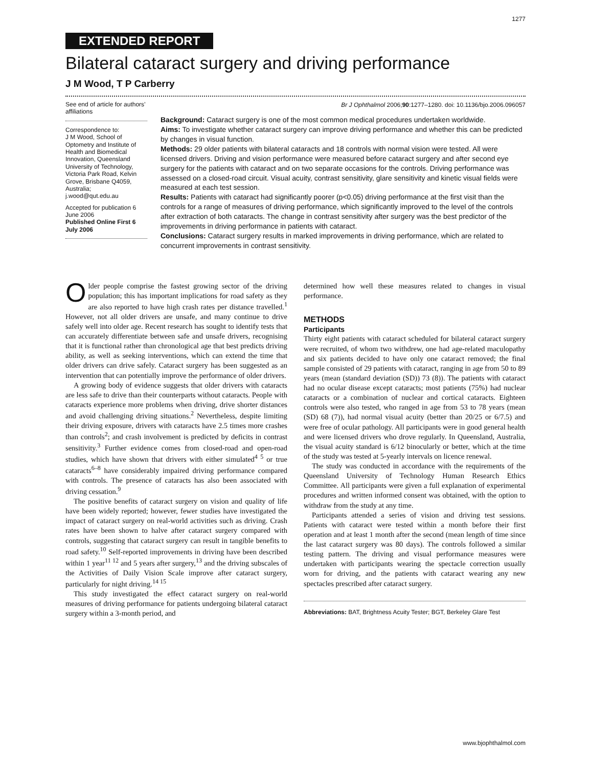1277
EXTENDED REPORT
Bilateral cataract surgery and driving performance
J M Wood, T P Carberry
See end of article for authors’ affiliations
Correspondence to:
J M Wood, School of Optometry and Institute of Health and Biomedical Innovation, Queensland University of Technology, Victoria Park Road, Kelvin Grove, Brisbane Q4059, Australia;
j.wood@qut.edu.au
Accepted for publication 6 June 2006
Published Online First 6 July 2006
Br J Ophthalmol 2006;90:1277–1280. doi: 10.1136/bjo.2006.096057
Background: Cataract surgery is one of the most common medical procedures undertaken worldwide.
Aims: To investigate whether cataract surgery can improve driving performance and whether this can be predicted by changes in visual function.
Methods: 29 older patients with bilateral cataracts and 18 controls with normal vision were tested. All were licensed drivers. Driving and vision performance were measured before cataract surgery and after second eye surgery for the patients with cataract and on two separate occasions for the controls. Driving performance was assessed on a closed-road circuit. Visual acuity, contrast sensitivity, glare sensitivity and kinetic visual fields were measured at each test session.
Results: Patients with cataract had significantly poorer (p<0.05) driving performance at the first visit than the controls for a range of measures of driving performance, which significantly improved to the level of the controls after extraction of both cataracts. The change in contrast sensitivity after surgery was the best predictor of the improvements in driving performance in patients with cataract.
Conclusions: Cataract surgery results in marked improvements in driving performance, which are related to concurrent improvements in contrast sensitivity.
Older people comprise the fastest growing sector of the driving population; this has important implications for road safety as they are also reported to have high crash rates per distance travelled.<sup>1</sup> However, not all older drivers are unsafe, and many continue to drive safely well into older age. Recent research has sought to identify tests that can accurately differentiate between safe and unsafe drivers, recognising that it is functional rather than chronological age that best predicts driving ability, as well as seeking interventions, which can extend the time that older drivers can drive safely. Cataract surgery has been suggested as an intervention that can potentially improve the performance of older drivers.
A growing body of evidence suggests that older drivers with cataracts are less safe to drive than their counterparts without cataracts. People with cataracts experience more problems when driving, drive shorter distances and avoid challenging driving situations.<sup>2</sup> Nevertheless, despite limiting their driving exposure, drivers with cataracts have 2.5 times more crashes than controls<sup>2</sup>; and crash involvement is predicted by deficits in contrast sensitivity.<sup>3</sup> Further evidence comes from closed-road and open-road studies, which have shown that drivers with either simulated<sup>4 5</sup> or true cataracts<sup>6–8</sup> have considerably impaired driving performance compared with controls. The presence of cataracts has also been associated with driving cessation.<sup>9</sup>
The positive benefits of cataract surgery on vision and quality of life have been widely reported; however, fewer studies have investigated the impact of cataract surgery on real-world activities such as driving. Crash rates have been shown to halve after cataract surgery compared with controls, suggesting that cataract surgery can result in tangible benefits to road safety.<sup>10</sup> Self-reported improvements in driving have been described within 1 year<sup>11 12</sup> and 5 years after surgery,<sup>13</sup> and the driving subscales of the Activities of Daily Vision Scale improve after cataract surgery, particularly for night driving.<sup>14 15</sup>
This study investigated the effect cataract surgery on real-world measures of driving performance for patients undergoing bilateral cataract surgery within a 3-month period, and
determined how well these measures related to changes in visual performance.
METHODS
Participants
Thirty eight patients with cataract scheduled for bilateral cataract surgery were recruited, of whom two withdrew, one had age-related maculopathy and six patients decided to have only one cataract removed; the final sample consisted of 29 patients with cataract, ranging in age from 50 to 89 years (mean (standard deviation (SD)) 73 (8)). The patients with cataract had no ocular disease except cataracts; most patients (75%) had nuclear cataracts or a combination of nuclear and cortical cataracts. Eighteen controls were also tested, who ranged in age from 53 to 78 years (mean (SD) 68 (7)), had normal visual acuity (better than 20/25 or 6/7.5) and were free of ocular pathology. All participants were in good general health and were licensed drivers who drove regularly. In Queensland, Australia, the visual acuity standard is 6/12 binocularly or better, which at the time of the study was tested at 5-yearly intervals on licence renewal.
The study was conducted in accordance with the requirements of the Queensland University of Technology Human Research Ethics Committee. All participants were given a full explanation of experimental procedures and written informed consent was obtained, with the option to withdraw from the study at any time.
Participants attended a series of vision and driving test sessions. Patients with cataract were tested within a month before their first operation and at least 1 month after the second (mean length of time since the last cataract surgery was 80 days). The controls followed a similar testing pattern. The driving and visual performance measures were undertaken with participants wearing the spectacle correction usually worn for driving, and the patients with cataract wearing any new spectacles prescribed after cataract surgery.
Abbreviations: BAT, Brightness Acuity Tester; BGT, Berkeley Glare Test
www.bjophthalmol.com